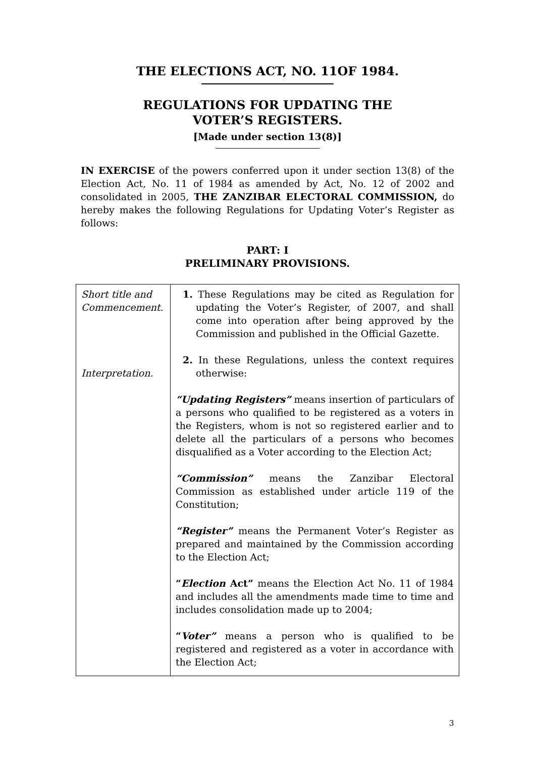THE ELECTIONS ACT, NO. 11OF 1984.
REGULATIONS FOR UPDATING THE
VOTER’S REGISTERS.
[Made under section 13(8)]
IN EXERCISE of the powers conferred upon it under section 13(8) of the Election Act, No. 11 of 1984 as amended by Act, No. 12 of 2002 and consolidated in 2005, THE ZANZIBAR ELECTORAL COMMISSION, do hereby makes the following Regulations for Updating Voter’s Register as follows:
PART: I
PRELIMINARY PROVISIONS.
| Short title and Commencement. Interpretation. | 1. These Regulations may be cited as Regulation for updating the Voter’s Register, of 2007, and shall come into operation after being approved by the Commission and published in the Official Gazette. 2. In these Regulations, unless the context requires otherwise: “Updating Registers” means insertion of particulars of a persons who qualified to be registered as a voters in the Registers, whom is not so registered earlier and to delete all the particulars of a persons who becomes disqualified as a Voter according to the Election Act; “Commission” means the Zanzibar Electoral Commission as established under article 119 of the Constitution; “Register” means the Permanent Voter’s Register as prepared and maintained by the Commission according to the Election Act; “ Election Act” means the Election Act No. 11 of 1984 and includes all the amendments made time to time and includes consolidation made up to 2004; “ Voter” means a person who is qualified to be registered and registered as a voter in accordance with the Election Act; |
3